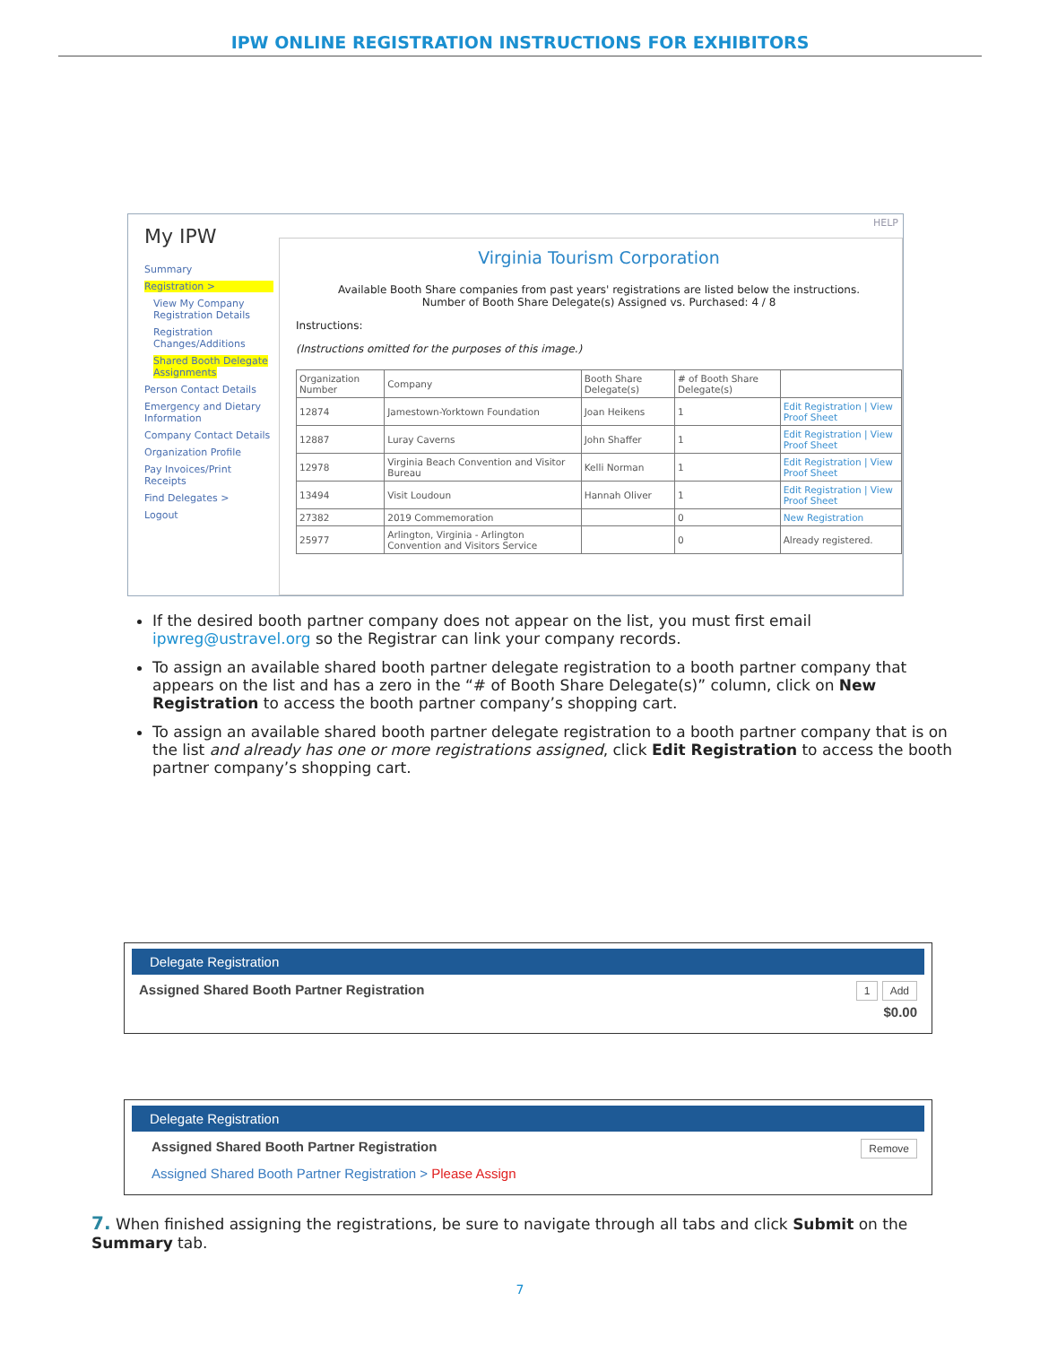IPW ONLINE REGISTRATION INSTRUCTIONS FOR EXHIBITORS
My IPW
Summary
Registration >
View My Company Registration Details
Registration Changes/Additions
Shared Booth Delegate Assignments
Person Contact Details
Emergency and Dietary Information
Company Contact Details
Organization Profile
Pay Invoices/Print Receipts
Find Delegates >
Logout
HELP
Virginia Tourism Corporation
Available Booth Share companies from past years' registrations are listed below the instructions.
Number of Booth Share Delegate(s) Assigned vs. Purchased: 4 / 8
Instructions:
(Instructions omitted for the purposes of this image.)
| Organization Number | Company | Booth Share Delegate(s) | # of Booth Share Delegate(s) | |
| --- | --- | --- | --- | --- |
| 12874 | Jamestown-Yorktown Foundation | Joan Heikens | 1 | Edit Registration / View Proof Sheet |
| 12887 | Luray Caverns | John Shaffer | 1 | Edit Registration / View Proof Sheet |
| 12978 | Virginia Beach Convention and Visitor Bureau | Kelli Norman | 1 | Edit Registration / View Proof Sheet |
| 13494 | Visit Loudoun | Hannah Oliver | 1 | Edit Registration / View Proof Sheet |
| 27382 | 2019 Commemoration | | 0 | New Registration |
| 25977 | Arlington, Virginia - Arlington Convention and Visitors Service | | 0 | Already registered. |
If the desired booth partner company does not appear on the list, you must first email ipwreg@ustravel.org so the Registrar can link your company records.
To assign an available shared booth partner delegate registration to a booth partner company that appears on the list and has a zero in the “# of Booth Share Delegate(s)” column, click on New Registration to access the booth partner company’s shopping cart.
To assign an available shared booth partner delegate registration to a booth partner company that is on the list and already has one or more registrations assigned, click Edit Registration to access the booth partner company’s shopping cart.
Delegate Registration
Assigned Shared Booth Partner Registration 1 Add
$0.00
Delegate Registration
Assigned Shared Booth Partner Registration Remove
Assigned Shared Booth Partner Registration > Please Assign
7. When finished assigning the registrations, be sure to navigate through all tabs and click Submit on the Summary tab.
7